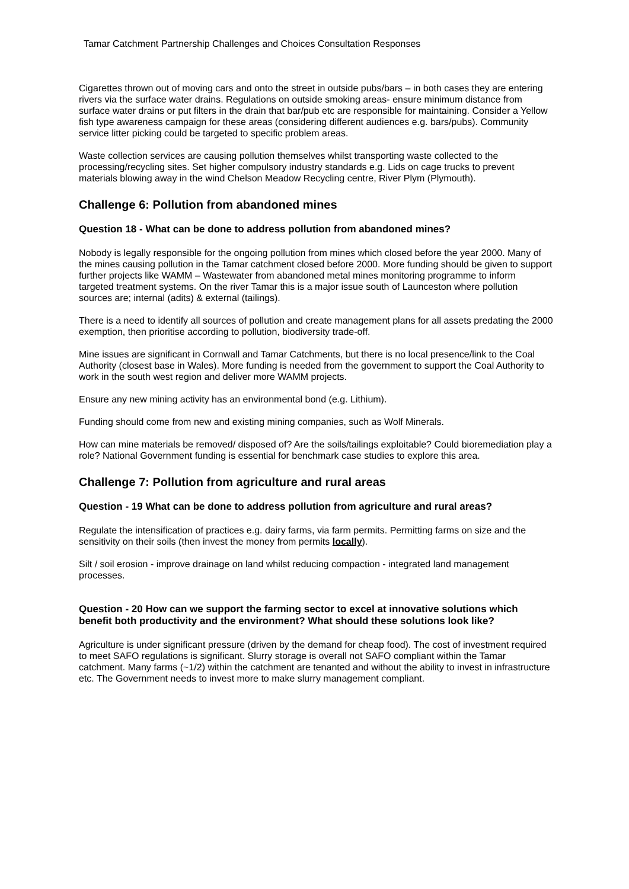Tamar Catchment Partnership Challenges and Choices Consultation Responses
Cigarettes thrown out of moving cars and onto the street in outside pubs/bars – in both cases they are entering rivers via the surface water drains. Regulations on outside smoking areas- ensure minimum distance from surface water drains or put filters in the drain that bar/pub etc are responsible for maintaining. Consider a Yellow fish type awareness campaign for these areas (considering different audiences e.g. bars/pubs). Community service litter picking could be targeted to specific problem areas.
Waste collection services are causing pollution themselves whilst transporting waste collected to the processing/recycling sites. Set higher compulsory industry standards e.g. Lids on cage trucks to prevent materials blowing away in the wind Chelson Meadow Recycling centre, River Plym (Plymouth).
Challenge 6: Pollution from abandoned mines
Question 18 - What can be done to address pollution from abandoned mines?
Nobody is legally responsible for the ongoing pollution from mines which closed before the year 2000. Many of the mines causing pollution in the Tamar catchment closed before 2000. More funding should be given to support further projects like WAMM – Wastewater from abandoned metal mines monitoring programme to inform targeted treatment systems. On the river Tamar this is a major issue south of Launceston where pollution sources are; internal (adits) & external (tailings).
There is a need to identify all sources of pollution and create management plans for all assets predating the 2000 exemption, then prioritise according to pollution, biodiversity trade-off.
Mine issues are significant in Cornwall and Tamar Catchments, but there is no local presence/link to the Coal Authority (closest base in Wales). More funding is needed from the government to support the Coal Authority to work in the south west region and deliver more WAMM projects.
Ensure any new mining activity has an environmental bond (e.g. Lithium).
Funding should come from new and existing mining companies, such as Wolf Minerals.
How can mine materials be removed/ disposed of? Are the soils/tailings exploitable? Could bioremediation play a role? National Government funding is essential for benchmark case studies to explore this area.
Challenge 7: Pollution from agriculture and rural areas
Question - 19 What can be done to address pollution from agriculture and rural areas?
Regulate the intensification of practices e.g. dairy farms, via farm permits. Permitting farms on size and the sensitivity on their soils (then invest the money from permits locally).
Silt / soil erosion - improve drainage on land whilst reducing compaction - integrated land management processes.
Question - 20 How can we support the farming sector to excel at innovative solutions which benefit both productivity and the environment? What should these solutions look like?
Agriculture is under significant pressure (driven by the demand for cheap food). The cost of investment required to meet SAFO regulations is significant. Slurry storage is overall not SAFO compliant within the Tamar catchment. Many farms (~1/2) within the catchment are tenanted and without the ability to invest in infrastructure etc. The Government needs to invest more to make slurry management compliant.